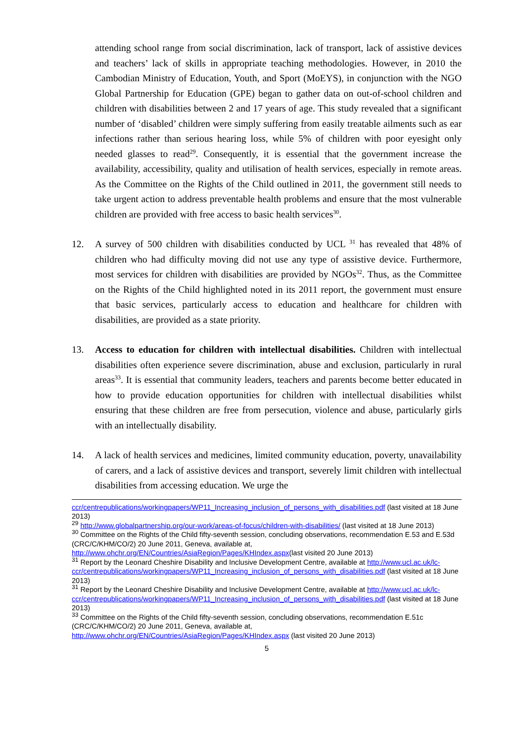attending school range from social discrimination, lack of transport, lack of assistive devices and teachers’ lack of skills in appropriate teaching methodologies. However, in 2010 the Cambodian Ministry of Education, Youth, and Sport (MoEYS), in conjunction with the NGO Global Partnership for Education (GPE) began to gather data on out-of-school children and children with disabilities between 2 and 17 years of age. This study revealed that a significant number of ‘disabled’ children were simply suffering from easily treatable ailments such as ear infections rather than serious hearing loss, while 5% of children with poor eyesight only needed glasses to read<sup>29</sup>. Consequently, it is essential that the government increase the availability, accessibility, quality and utilisation of health services, especially in remote areas. As the Committee on the Rights of the Child outlined in 2011, the government still needs to take urgent action to address preventable health problems and ensure that the most vulnerable children are provided with free access to basic health services<sup>30</sup>.
12. A survey of 500 children with disabilities conducted by UCL <sup>31</sup> has revealed that 48% of children who had difficulty moving did not use any type of assistive device. Furthermore, most services for children with disabilities are provided by NGOs<sup>32</sup>. Thus, as the Committee on the Rights of the Child highlighted noted in its 2011 report, the government must ensure that basic services, particularly access to education and healthcare for children with disabilities, are provided as a state priority.
13. Access to education for children with intellectual disabilities. Children with intellectual disabilities often experience severe discrimination, abuse and exclusion, particularly in rural areas<sup>33</sup>. It is essential that community leaders, teachers and parents become better educated in how to provide education opportunities for children with intellectual disabilities whilst ensuring that these children are free from persecution, violence and abuse, particularly girls with an intellectually disability.
14. A lack of health services and medicines, limited community education, poverty, unavailability of carers, and a lack of assistive devices and transport, severely limit children with intellectual disabilities from accessing education. We urge the
ccr/centrepublications/workingpapers/WP11_Increasing_inclusion_of_persons_with_disabilities.pdf (last visited at 18 June 2013)
<sup>29</sup> http://www.globalpartnership.org/our-work/areas-of-focus/children-with-disabilities/ (last visited at 18 June 2013)
<sup>30</sup> Committee on the Rights of the Child fifty-seventh session, concluding observations, recommendation E.53 and E.53d (CRC/C/KHM/CO/2) 20 June 2011, Geneva, available at, http://www.ohchr.org/EN/Countries/AsiaRegion/Pages/KHIndex.aspx(last visited 20 June 2013)
<sup>31</sup> Report by the Leonard Cheshire Disability and Inclusive Development Centre, available at http://www.ucl.ac.uk/lc-ccr/centrepublications/workingpapers/WP11_Increasing_inclusion_of_persons_with_disabilities.pdf (last visited at 18 June 2013)
<sup>31</sup> Report by the Leonard Cheshire Disability and Inclusive Development Centre, available at http://www.ucl.ac.uk/lc-ccr/centrepublications/workingpapers/WP11_Increasing_inclusion_of_persons_with_disabilities.pdf (last visited at 18 June 2013)
<sup>33</sup> Committee on the Rights of the Child fifty-seventh session, concluding observations, recommendation E.51c (CRC/C/KHM/CO/2) 20 June 2011, Geneva, available at, http://www.ohchr.org/EN/Countries/AsiaRegion/Pages/KHIndex.aspx (last visited 20 June 2013)
5